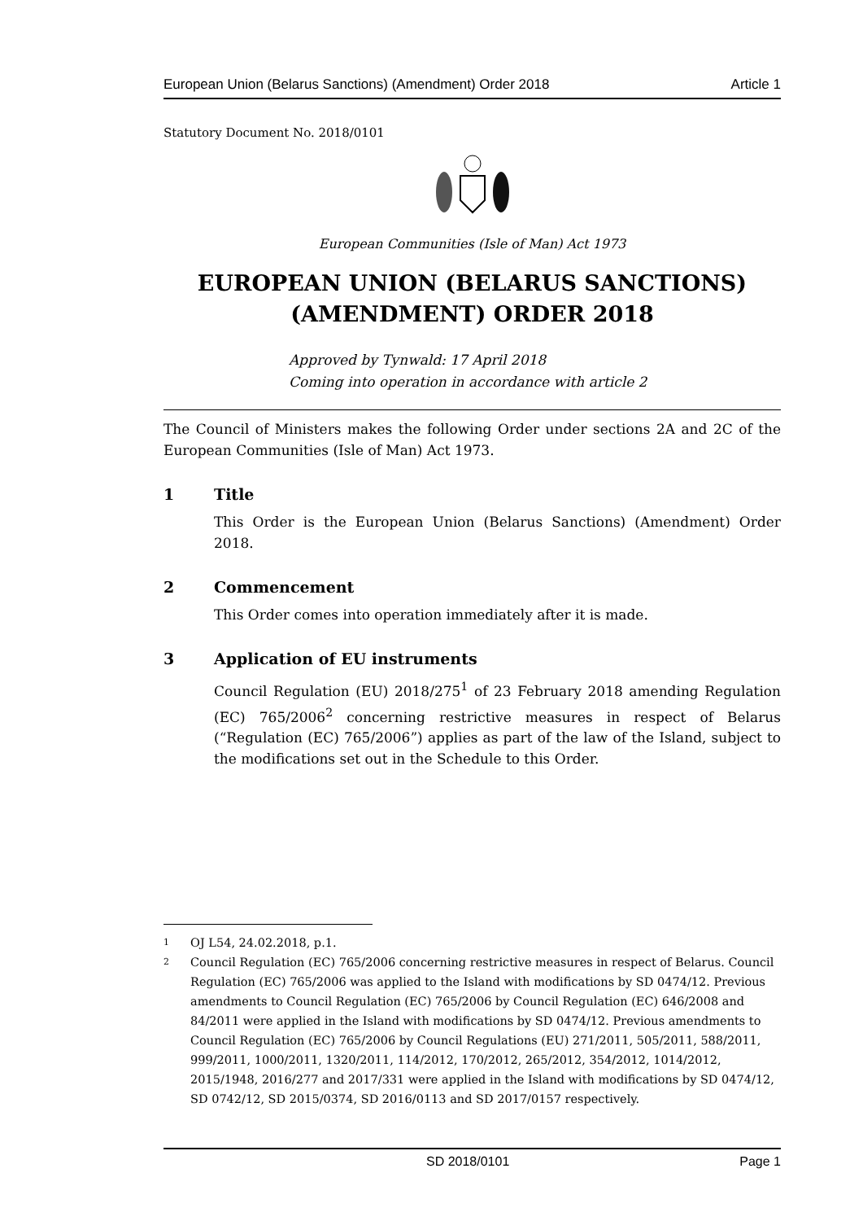European Union (Belarus Sanctions) (Amendment) Order 2018 Article 1
Statutory Document No. 2018/0101
European Communities (Isle of Man) Act 1973
EUROPEAN UNION (BELARUS SANCTIONS) (AMENDMENT) ORDER 2018
Approved by Tynwald: 17 April 2018
Coming into operation in accordance with article 2
The Council of Ministers makes the following Order under sections 2A and 2C of the European Communities (Isle of Man) Act 1973.
1 Title
This Order is the European Union (Belarus Sanctions) (Amendment) Order 2018.
2 Commencement
This Order comes into operation immediately after it is made.
3 Application of EU instruments
Council Regulation (EU) 2018/275<sup>1</sup> of 23 February 2018 amending Regulation (EC) 765/2006<sup>2</sup> concerning restrictive measures in respect of Belarus (“Regulation (EC) 765/2006”) applies as part of the law of the Island, subject to the modifications set out in the Schedule to this Order.
1 OJ L54, 24.02.2018, p.1.
2 Council Regulation (EC) 765/2006 concerning restrictive measures in respect of Belarus. Council Regulation (EC) 765/2006 was applied to the Island with modifications by SD 0474/12. Previous amendments to Council Regulation (EC) 765/2006 by Council Regulation (EC) 646/2008 and 84/2011 were applied in the Island with modifications by SD 0474/12. Previous amendments to Council Regulation (EC) 765/2006 by Council Regulations (EU) 271/2011, 505/2011, 588/2011, 999/2011, 1000/2011, 1320/2011, 114/2012, 170/2012, 265/2012, 354/2012, 1014/2012, 2015/1948, 2016/277 and 2017/331 were applied in the Island with modifications by SD 0474/12, SD 0742/12, SD 2015/0374, SD 2016/0113 and SD 2017/0157 respectively.
SD 2018/0101 Page 1